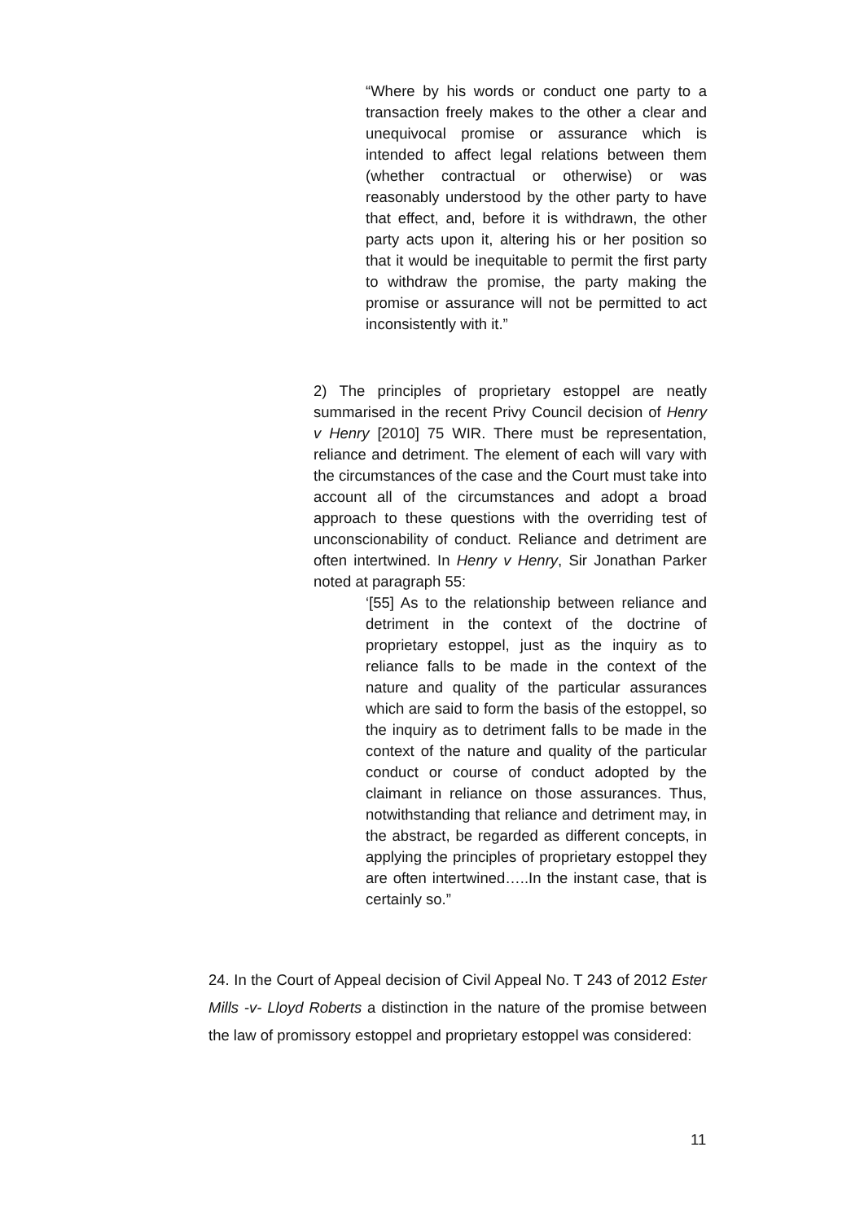“Where by his words or conduct one party to a transaction freely makes to the other a clear and unequivocal promise or assurance which is intended to affect legal relations between them (whether contractual or otherwise) or was reasonably understood by the other party to have that effect, and, before it is withdrawn, the other party acts upon it, altering his or her position so that it would be inequitable to permit the first party to withdraw the promise, the party making the promise or assurance will not be permitted to act inconsistently with it.”
2) The principles of proprietary estoppel are neatly summarised in the recent Privy Council decision of Henry v Henry [2010] 75 WIR. There must be representation, reliance and detriment. The element of each will vary with the circumstances of the case and the Court must take into account all of the circumstances and adopt a broad approach to these questions with the overriding test of unconscionability of conduct. Reliance and detriment are often intertwined. In Henry v Henry, Sir Jonathan Parker noted at paragraph 55:
‘[55] As to the relationship between reliance and detriment in the context of the doctrine of proprietary estoppel, just as the inquiry as to reliance falls to be made in the context of the nature and quality of the particular assurances which are said to form the basis of the estoppel, so the inquiry as to detriment falls to be made in the context of the nature and quality of the particular conduct or course of conduct adopted by the claimant in reliance on those assurances. Thus, notwithstanding that reliance and detriment may, in the abstract, be regarded as different concepts, in applying the principles of proprietary estoppel they are often intertwined…..In the instant case, that is certainly so.”
24. In the Court of Appeal decision of Civil Appeal No. T 243 of 2012 Ester Mills -v- Lloyd Roberts a distinction in the nature of the promise between the law of promissory estoppel and proprietary estoppel was considered:
11